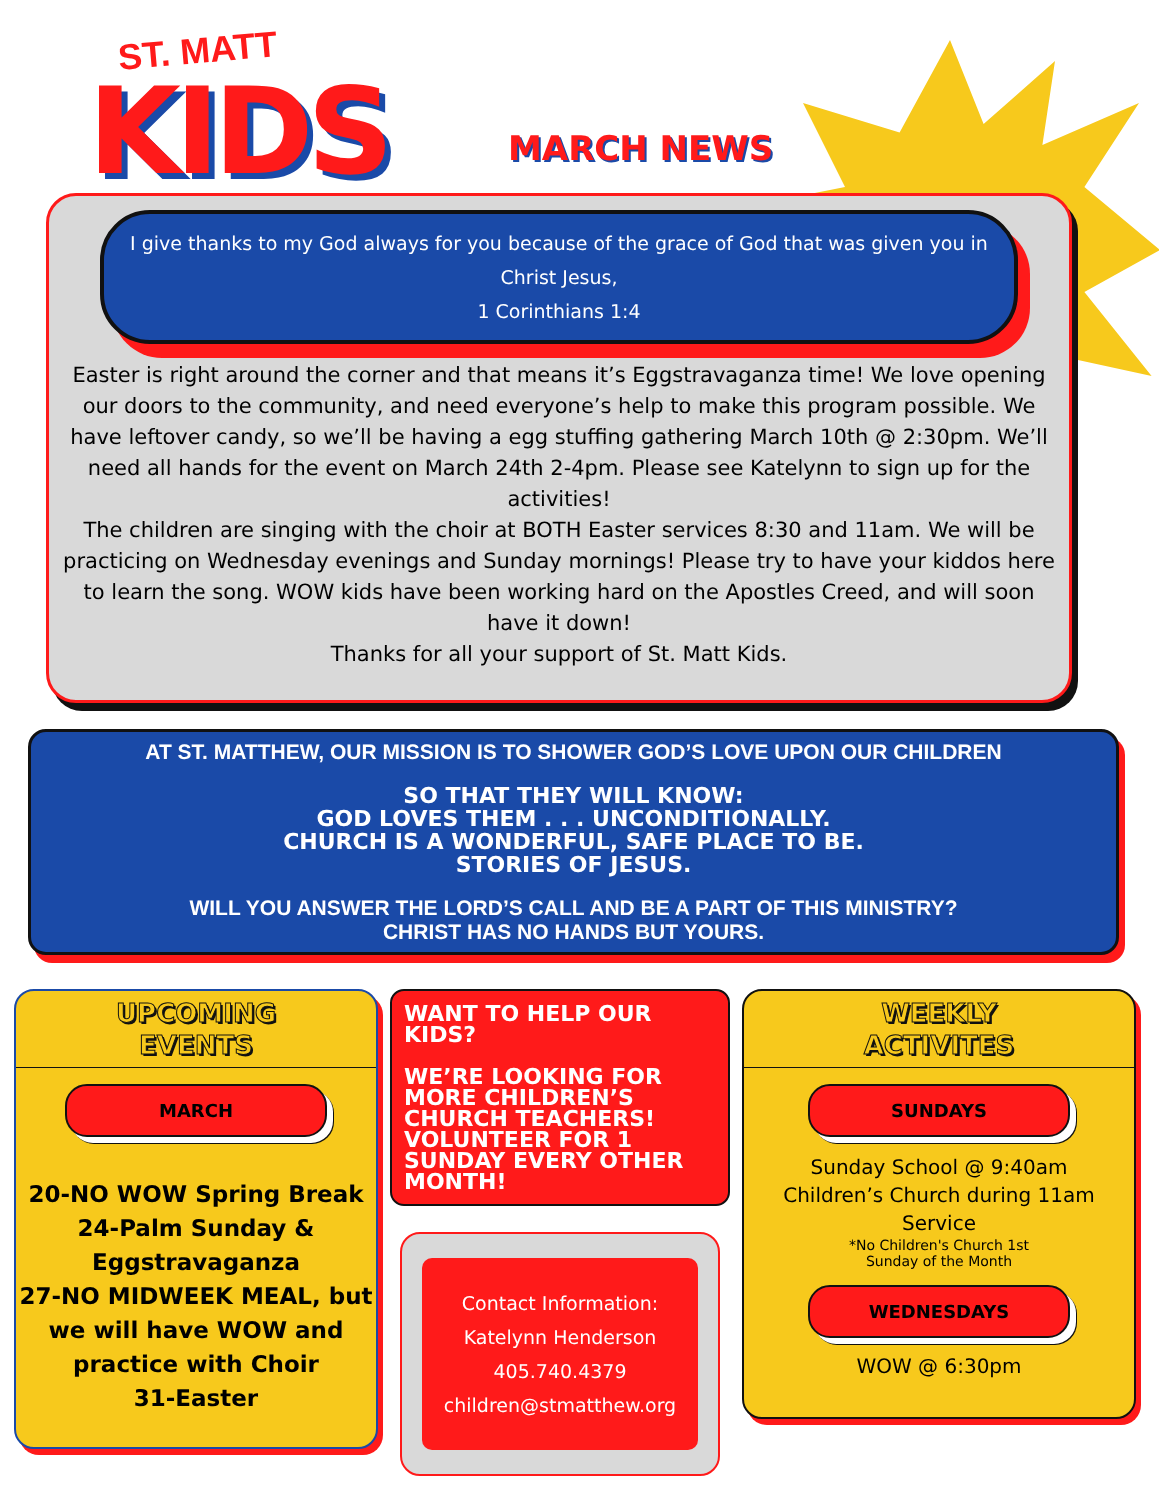ST. MATT
KIDS MARCH NEWS
I give thanks to my God always for you because of the grace of God that was given you in Christ Jesus,
1 Corinthians 1:4
Easter is right around the corner and that means it’s Eggstravaganza time! We love opening our doors to the community, and need everyone’s help to make this program possible. We have leftover candy, so we’ll be having a egg stuffing gathering March 10th @ 2:30pm. We’ll need all hands for the event on March 24th 2-4pm. Please see Katelynn to sign up for the activities!
The children are singing with the choir at BOTH Easter services 8:30 and 11am. We will be practicing on Wednesday evenings and Sunday mornings! Please try to have your kiddos here to learn the song. WOW kids have been working hard on the Apostles Creed, and will soon have it down!
Thanks for all your support of St. Matt Kids.
AT ST. MATTHEW, OUR MISSION IS TO SHOWER GOD’S LOVE UPON OUR CHILDREN
SO THAT THEY WILL KNOW:
GOD LOVES THEM . . . UNCONDITIONALLY.
CHURCH IS A WONDERFUL, SAFE PLACE TO BE.
STORIES OF JESUS.
WILL YOU ANSWER THE LORD’S CALL AND BE A PART OF THIS MINISTRY?
CHRIST HAS NO HANDS BUT YOURS.
UPCOMING
EVENTS
MARCH
20-NO WOW Spring Break
24-Palm Sunday & Eggstravaganza
27-NO MIDWEEK MEAL, but we will have WOW and practice with Choir
31-Easter
WANT TO HELP OUR KIDS?
WE’RE LOOKING FOR MORE CHILDREN’S CHURCH TEACHERS! VOLUNTEER FOR 1 SUNDAY EVERY OTHER MONTH!
Contact Information:
Katelynn Henderson
405.740.4379
children@stmatthew.org
WEEKLY
ACTIVITES
SUNDAYS
Sunday School @ 9:40am
Children’s Church during 11am Service
*No Children's Church 1st
Sunday of the Month
WEDNESDAYS
WOW @ 6:30pm